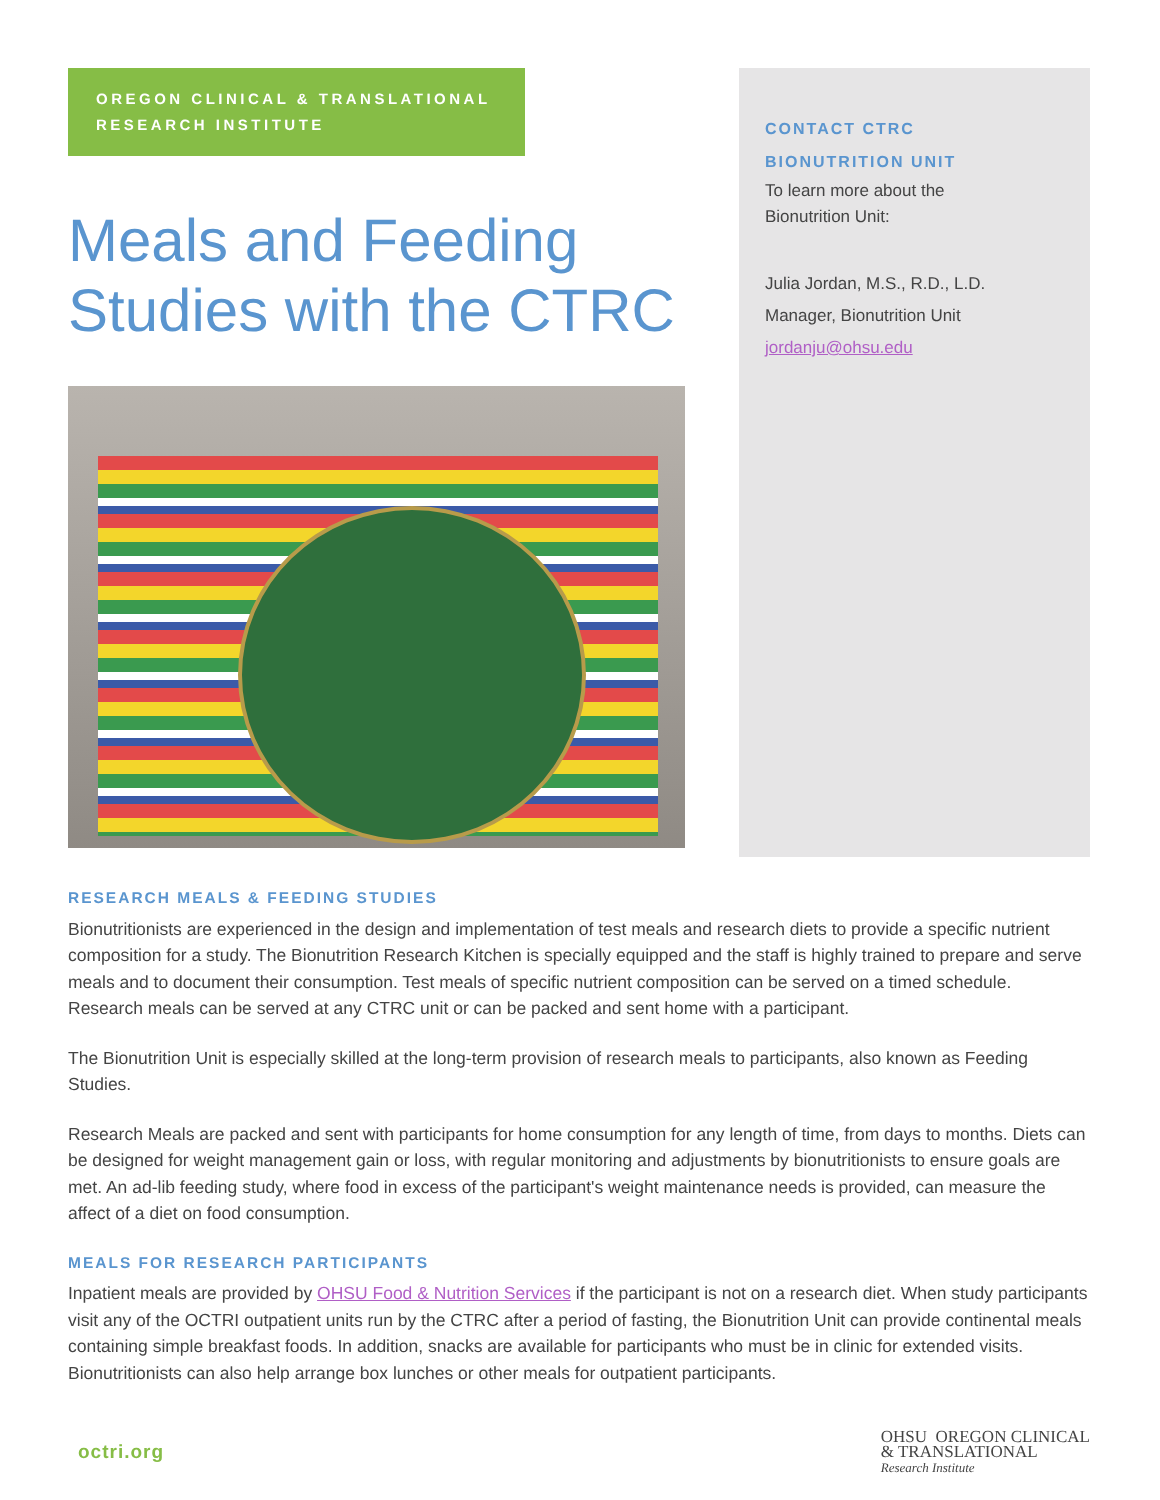OREGON CLINICAL & TRANSLATIONAL
RESEARCH INSTITUTE
Meals and Feeding Studies with the CTRC
CONTACT CTRC
BIONUTRITION UNIT
To learn more about the
Bionutrition Unit:
Julia Jordan, M.S., R.D., L.D.
Manager, Bionutrition Unit
jordanju@ohsu.edu
RESEARCH MEALS & FEEDING STUDIES
Bionutritionists are experienced in the design and implementation of test meals and research diets to provide a specific nutrient composition for a study. The Bionutrition Research Kitchen is specially equipped and the staff is highly trained to prepare and serve meals and to document their consumption. Test meals of specific nutrient composition can be served on a timed schedule. Research meals can be served at any CTRC unit or can be packed and sent home with a participant.
The Bionutrition Unit is especially skilled at the long-term provision of research meals to participants, also known as Feeding Studies.
Research Meals are packed and sent with participants for home consumption for any length of time, from days to months. Diets can be designed for weight management gain or loss, with regular monitoring and adjustments by bionutritionists to ensure goals are met. An ad-lib feeding study, where food in excess of the participant's weight maintenance needs is provided, can measure the affect of a diet on food consumption.
MEALS FOR RESEARCH PARTICIPANTS
Inpatient meals are provided by OHSU Food & Nutrition Services if the participant is not on a research diet. When study participants visit any of the OCTRI outpatient units run by the CTRC after a period of fasting, the Bionutrition Unit can provide continental meals containing simple breakfast foods. In addition, snacks are available for participants who must be in clinic for extended visits. Bionutritionists can also help arrange box lunches or other meals for outpatient participants.
octri.org
OHSU OREGON CLINICAL
& TRANSLATIONAL
Research Institute